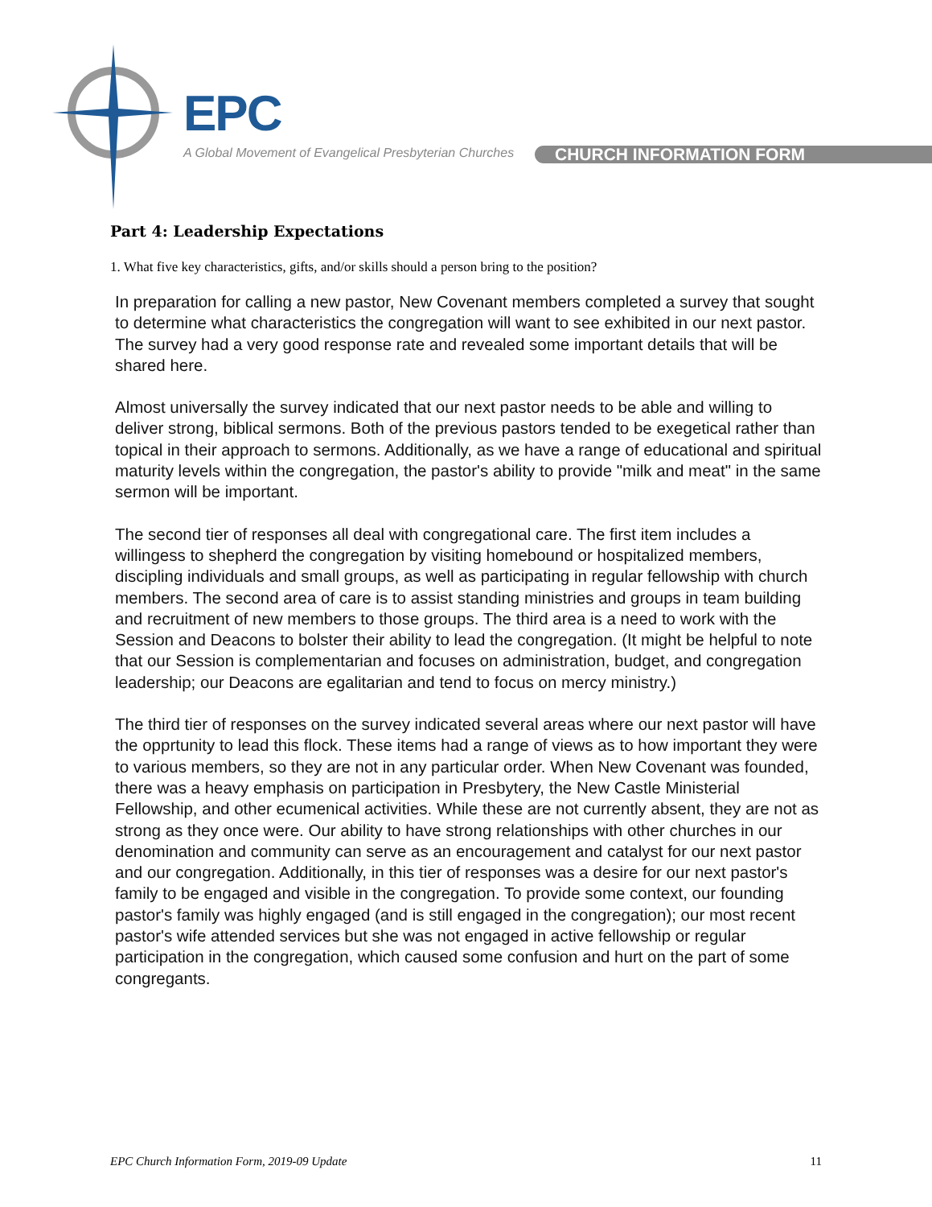EPC
A Global Movement of Evangelical Presbyterian Churches
CHURCH INFORMATION FORM
Part 4: Leadership Expectations
1. What five key characteristics, gifts, and/or skills should a person bring to the position?
In preparation for calling a new pastor, New Covenant members completed a survey that sought to determine what characteristics the congregation will want to see exhibited in our next pastor. The survey had a very good response rate and revealed some important details that will be shared here.
Almost universally the survey indicated that our next pastor needs to be able and willing to deliver strong, biblical sermons. Both of the previous pastors tended to be exegetical rather than topical in their approach to sermons. Additionally, as we have a range of educational and spiritual maturity levels within the congregation, the pastor's ability to provide "milk and meat" in the same sermon will be important.
The second tier of responses all deal with congregational care. The first item includes a willingess to shepherd the congregation by visiting homebound or hospitalized members, discipling individuals and small groups, as well as participating in regular fellowship with church members. The second area of care is to assist standing ministries and groups in team building and recruitment of new members to those groups. The third area is a need to work with the Session and Deacons to bolster their ability to lead the congregation. (It might be helpful to note that our Session is complementarian and focuses on administration, budget, and congregation leadership; our Deacons are egalitarian and tend to focus on mercy ministry.)
The third tier of responses on the survey indicated several areas where our next pastor will have the opprtunity to lead this flock. These items had a range of views as to how important they were to various members, so they are not in any particular order. When New Covenant was founded, there was a heavy emphasis on participation in Presbytery, the New Castle Ministerial Fellowship, and other ecumenical activities. While these are not currently absent, they are not as strong as they once were. Our ability to have strong relationships with other churches in our denomination and community can serve as an encouragement and catalyst for our next pastor and our congregation. Additionally, in this tier of responses was a desire for our next pastor's family to be engaged and visible in the congregation. To provide some context, our founding pastor's family was highly engaged (and is still engaged in the congregation); our most recent pastor's wife attended services but she was not engaged in active fellowship or regular participation in the congregation, which caused some confusion and hurt on the part of some congregants.
EPC Church Information Form, 2019-09 Update 11